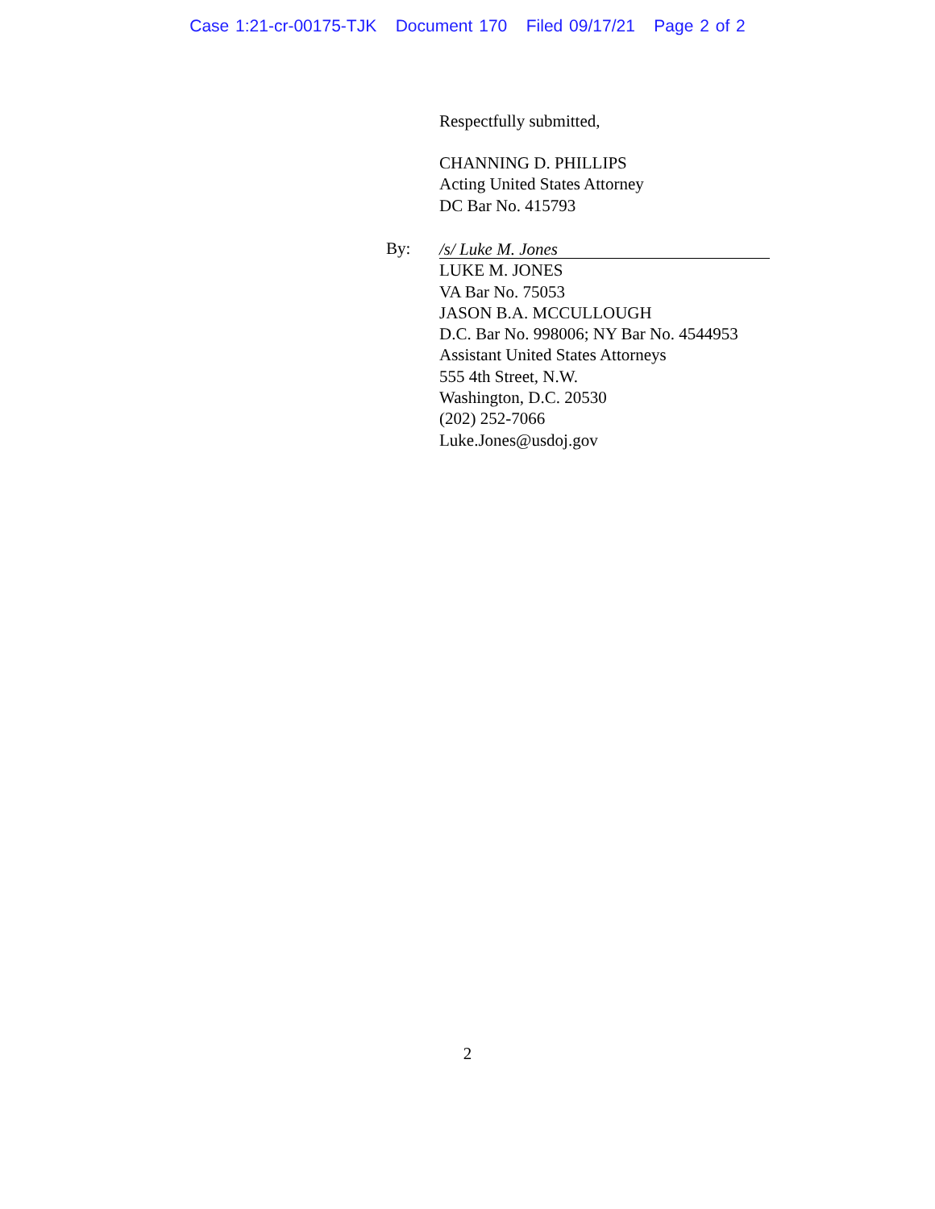Case 1:21-cr-00175-TJK Document 170 Filed 09/17/21 Page 2 of 2
Respectfully submitted,
CHANNING D. PHILLIPS
Acting United States Attorney
DC Bar No. 415793
By:
/s/ Luke M. Jones
LUKE M. JONES
VA Bar No. 75053
JASON B.A. MCCULLOUGH
D.C. Bar No. 998006; NY Bar No. 4544953
Assistant United States Attorneys
555 4th Street, N.W.
Washington, D.C. 20530
(202) 252-7066
Luke.Jones@usdoj.gov
2